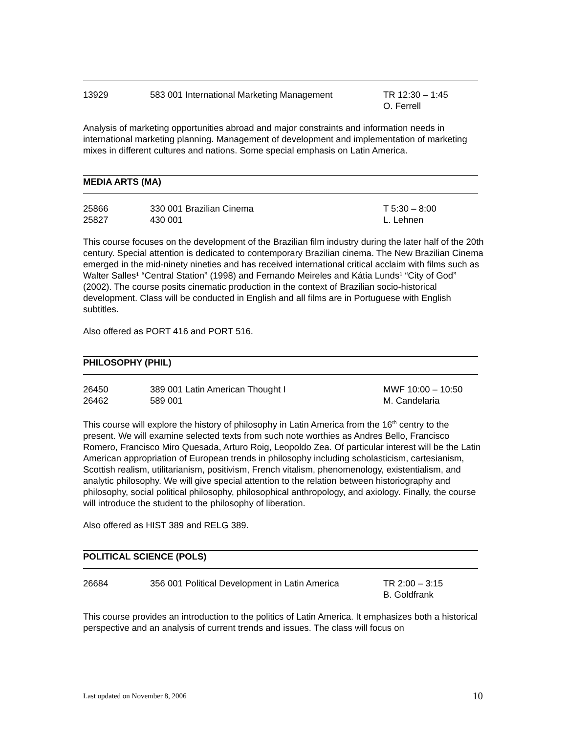13929 583 001 International Marketing Management TR 12:30 – 1:45
O. Ferrell
Analysis of marketing opportunities abroad and major constraints and information needs in international marketing planning. Management of development and implementation of marketing mixes in different cultures and nations. Some special emphasis on Latin America.
MEDIA ARTS (MA)
25866
25827
330 001 Brazilian Cinema
430 001
T 5:30 – 8:00
L. Lehnen
This course focuses on the development of the Brazilian film industry during the later half of the 20th century. Special attention is dedicated to contemporary Brazilian cinema. The New Brazilian Cinema emerged in the mid-ninety nineties and has received international critical acclaim with films such as Walter Salles¹ “Central Station” (1998) and Fernando Meireles and Kátia Lunds¹ “City of God” (2002). The course posits cinematic production in the context of Brazilian socio-historical development. Class will be conducted in English and all films are in Portuguese with English subtitles.
Also offered as PORT 416 and PORT 516.
PHILOSOPHY (PHIL)
26450
26462
389 001 Latin American Thought I
589 001
MWF 10:00 – 10:50
M. Candelaria
This course will explore the history of philosophy in Latin America from the 16<sup>th</sup> centry to the present. We will examine selected texts from such note worthies as Andres Bello, Francisco Romero, Francisco Miro Quesada, Arturo Roig, Leopoldo Zea. Of particular interest will be the Latin American appropriation of European trends in philosophy including scholasticism, cartesianism, Scottish realism, utilitarianism, positivism, French vitalism, phenomenology, existentialism, and analytic philosophy. We will give special attention to the relation between historiography and philosophy, social political philosophy, philosophical anthropology, and axiology. Finally, the course will introduce the student to the philosophy of liberation.
Also offered as HIST 389 and RELG 389.
POLITICAL SCIENCE (POLS)
26684 356 001 Political Development in Latin America
TR 2:00 – 3:15
B. Goldfrank
This course provides an introduction to the politics of Latin America. It emphasizes both a historical perspective and an analysis of current trends and issues. The class will focus on
Last updated on November 8, 2006 10